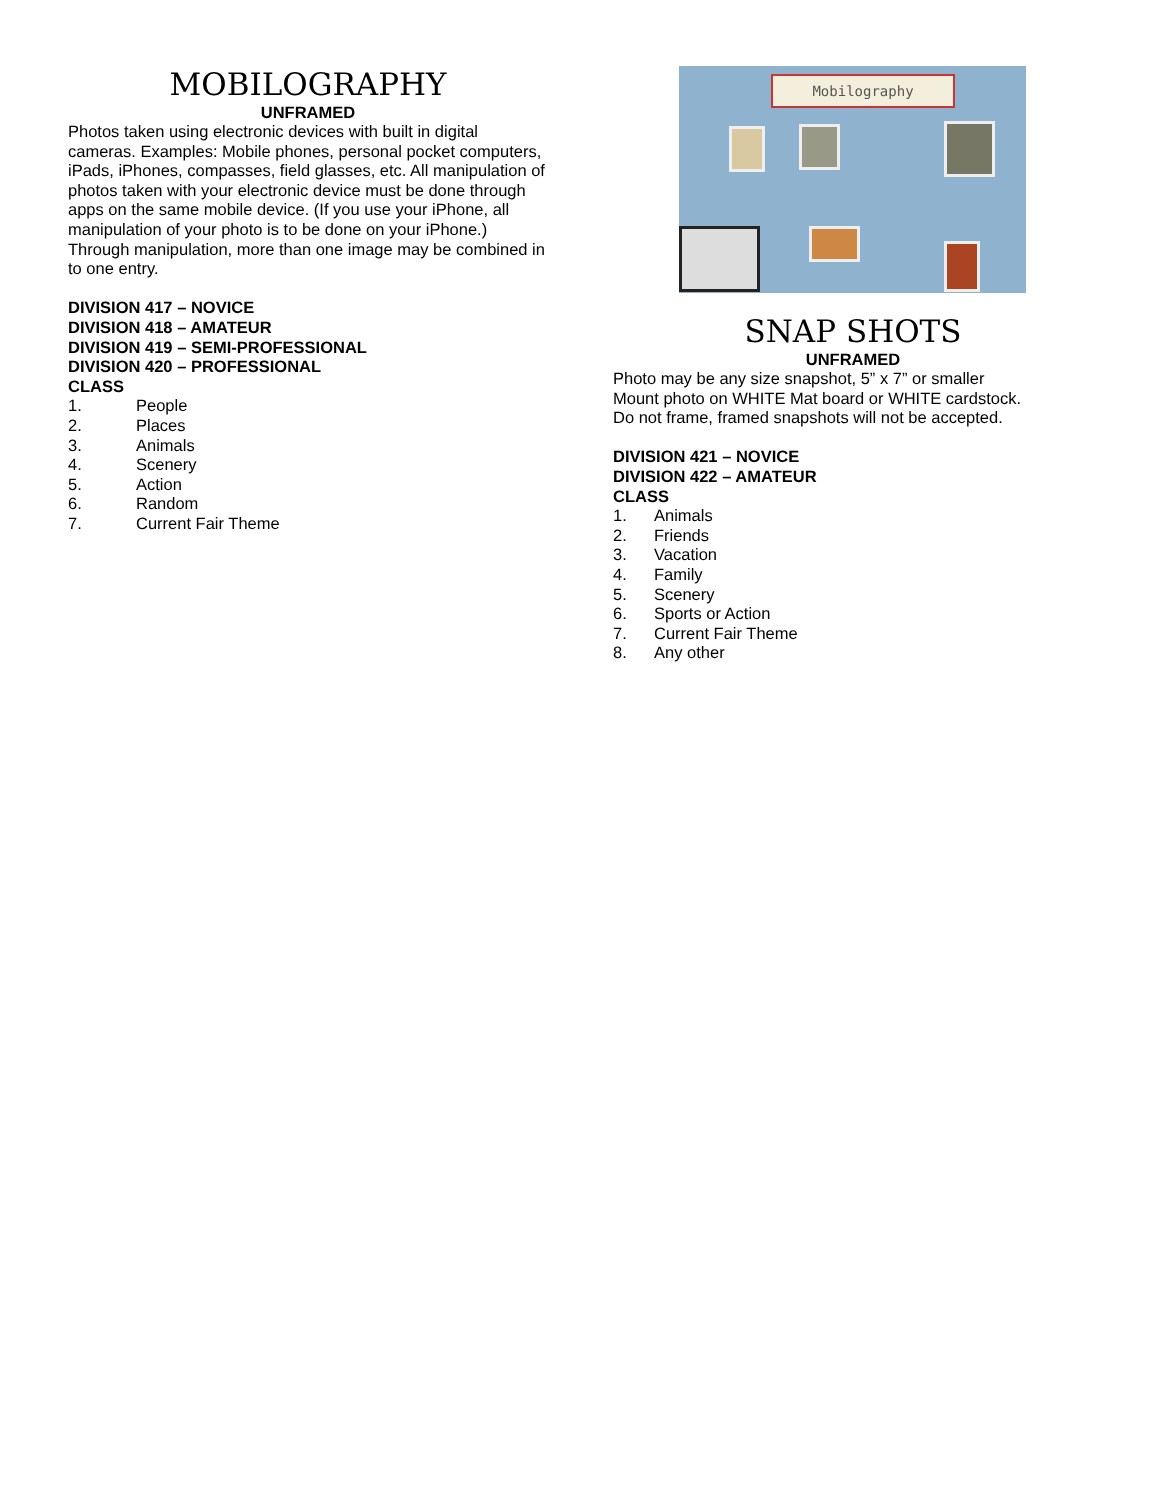MOBILOGRAPHY
UNFRAMED
Photos taken using electronic devices with built in digital cameras. Examples: Mobile phones, personal pocket computers, iPads, iPhones, compasses, field glasses, etc. All manipulation of photos taken with your electronic device must be done through apps on the same mobile device. (If you use your iPhone, all manipulation of your photo is to be done on your iPhone.) Through manipulation, more than one image may be combined in to one entry.
DIVISION 417 – NOVICE
DIVISION 418 – AMATEUR
DIVISION 419 – SEMI-PROFESSIONAL
DIVISION 420 – PROFESSIONAL
CLASS
1. People
2. Places
3. Animals
4. Scenery
5. Action
6. Random
7. Current Fair Theme
Mobilography
SNAP SHOTS
UNFRAMED
Photo may be any size snapshot, 5” x 7” or smaller
Mount photo on WHITE Mat board or WHITE cardstock.
Do not frame, framed snapshots will not be accepted.
DIVISION 421 – NOVICE
DIVISION 422 – AMATEUR
CLASS
1. Animals
2. Friends
3. Vacation
4. Family
5. Scenery
6. Sports or Action
7. Current Fair Theme
8. Any other